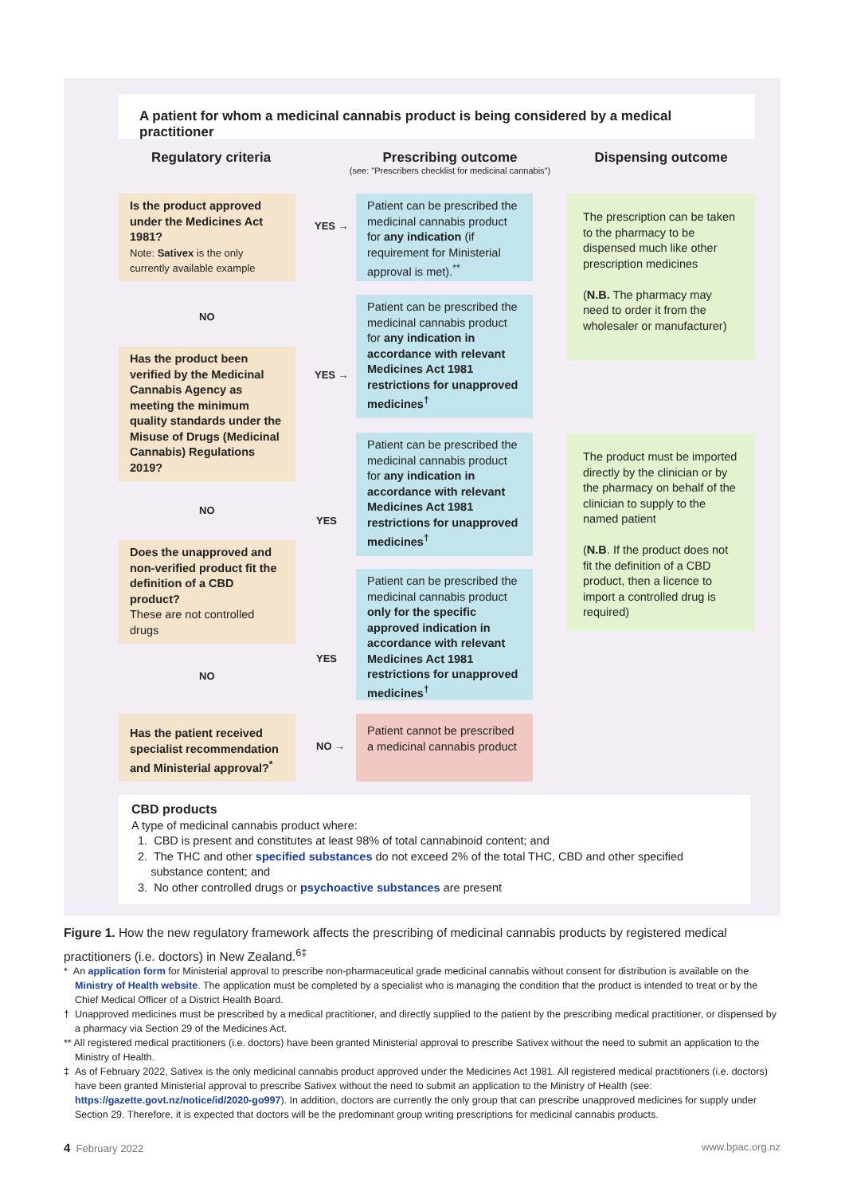A patient for whom a medicinal cannabis product is being considered by a medical practitioner
Regulatory criteria
Prescribing outcome
(see: "Prescribers checklist for medicinal cannabis")
Dispensing outcome
Is the product approved under the Medicines Act 1981?
Note: Sativex is the only currently available example
YES →
Patient can be prescribed the medicinal cannabis product for any indication (if requirement for Ministerial approval is met).<sup>**</sup>
The prescription can be taken to the pharmacy to be dispensed much like other prescription medicines
(N.B. The pharmacy may need to order it from the wholesaler or manufacturer)
NO
Patient can be prescribed the medicinal cannabis product for any indication in accordance with relevant Medicines Act 1981 restrictions for unapproved medicines<sup>†</sup>
Has the product been verified by the Medicinal Cannabis Agency as meeting the minimum quality standards under the Misuse of Drugs (Medicinal Cannabis) Regulations 2019?
YES →
Patient can be prescribed the medicinal cannabis product for any indication in accordance with relevant Medicines Act 1981 restrictions for unapproved medicines<sup>†</sup>
The product must be imported directly by the clinician or by the pharmacy on behalf of the clinician to supply to the named patient
(N.B. If the product does not fit the definition of a CBD product, then a licence to import a controlled drug is required)
NO
YES
Does the unapproved and non-verified product fit the definition of a CBD product?
These are not controlled drugs
Patient can be prescribed the medicinal cannabis product only for the specific approved indication in accordance with relevant Medicines Act 1981 restrictions for unapproved medicines<sup>†</sup>
YES
NO
Has the patient received specialist recommendation and Ministerial approval?<sup>*</sup>
NO →
Patient cannot be prescribed a medicinal cannabis product
CBD products
A type of medicinal cannabis product where:
1. CBD is present and constitutes at least 98% of total cannabinoid content; and
2. The THC and other specified substances do not exceed 2% of the total THC, CBD and other specified
substance content; and
3. No other controlled drugs or psychoactive substances are present
Figure 1. How the new regulatory framework affects the prescribing of medicinal cannabis products by registered medical practitioners (i.e. doctors) in New Zealand.<sup>6‡</sup>
* An application form for Ministerial approval to prescribe non-pharmaceutical grade medicinal cannabis without consent for distribution is available on the Ministry of Health website. The application must be completed by a specialist who is managing the condition that the product is intended to treat or by the Chief Medical Officer of a District Health Board.
† Unapproved medicines must be prescribed by a medical practitioner, and directly supplied to the patient by the prescribing medical practitioner, or dispensed by a pharmacy via Section 29 of the Medicines Act.
** All registered medical practitioners (i.e. doctors) have been granted Ministerial approval to prescribe Sativex without the need to submit an application to the Ministry of Health.
‡ As of February 2022, Sativex is the only medicinal cannabis product approved under the Medicines Act 1981. All registered medical practitioners (i.e. doctors) have been granted Ministerial approval to prescribe Sativex without the need to submit an application to the Ministry of Health (see: https://gazette.govt.nz/notice/id/2020-go997). In addition, doctors are currently the only group that can prescribe unapproved medicines for supply under Section 29. Therefore, it is expected that doctors will be the predominant group writing prescriptions for medicinal cannabis products.
4 February 2022 www.bpac.org.nz